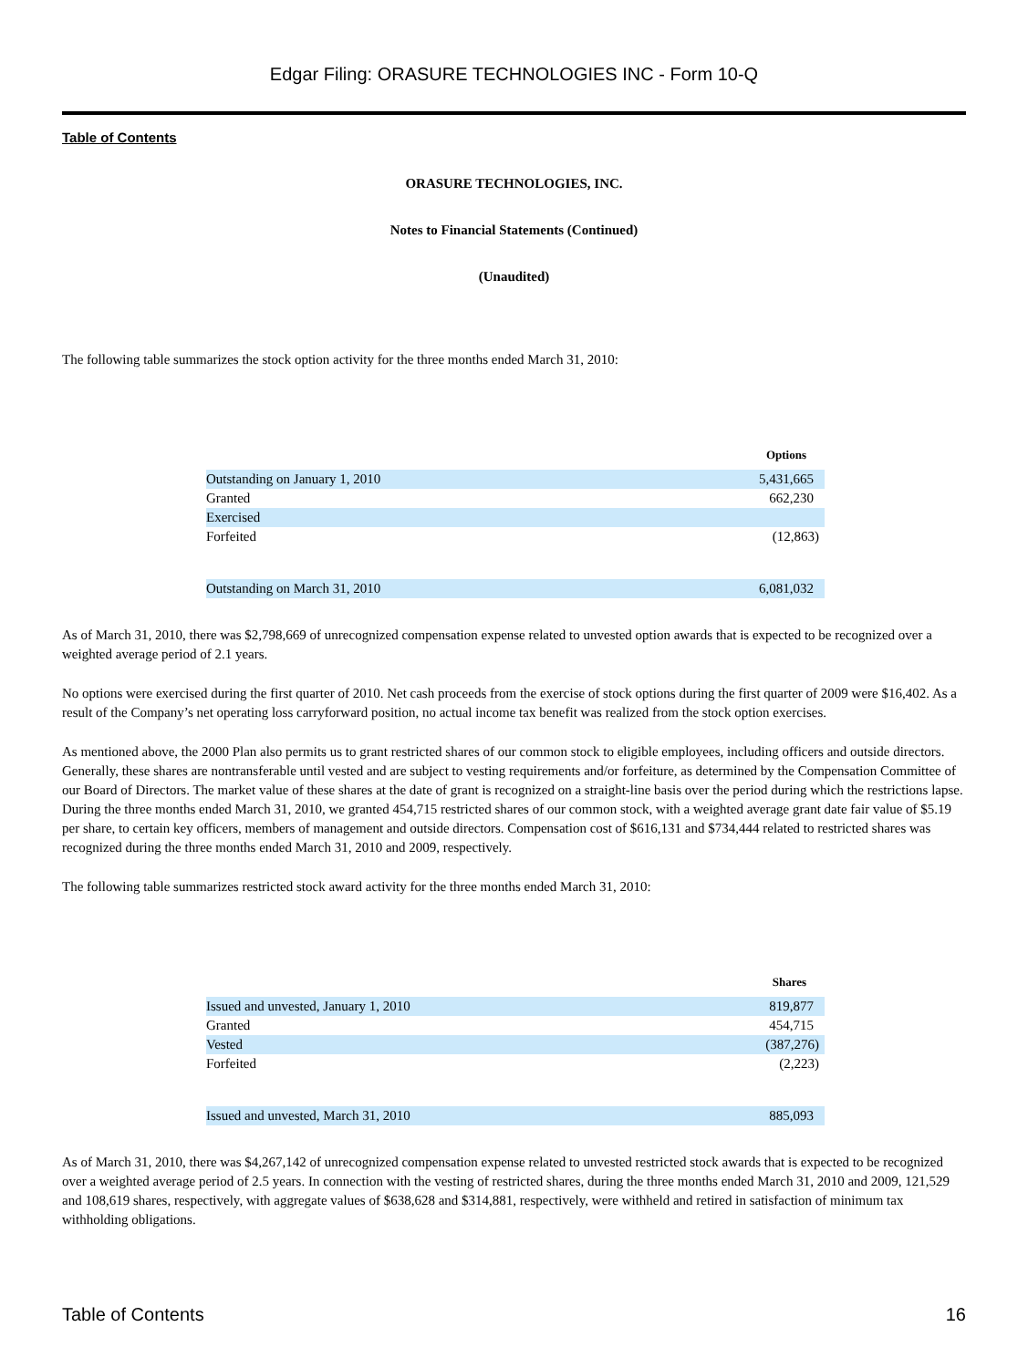Edgar Filing: ORASURE TECHNOLOGIES INC - Form 10-Q
Table of Contents
ORASURE TECHNOLOGIES, INC.
Notes to Financial Statements (Continued)
(Unaudited)
The following table summarizes the stock option activity for the three months ended March 31, 2010:
| | Options |
| Outstanding on January 1, 2010 | 5,431,665 |
| Granted | 662,230 |
| Exercised | |
| Forfeited | (12,863) |
| Outstanding on March 31, 2010 | 6,081,032 |
As of March 31, 2010, there was $2,798,669 of unrecognized compensation expense related to unvested option awards that is expected to be recognized over a weighted average period of 2.1 years.
No options were exercised during the first quarter of 2010. Net cash proceeds from the exercise of stock options during the first quarter of 2009 were $16,402. As a result of the Company’s net operating loss carryforward position, no actual income tax benefit was realized from the stock option exercises.
As mentioned above, the 2000 Plan also permits us to grant restricted shares of our common stock to eligible employees, including officers and outside directors. Generally, these shares are nontransferable until vested and are subject to vesting requirements and/or forfeiture, as determined by the Compensation Committee of our Board of Directors. The market value of these shares at the date of grant is recognized on a straight-line basis over the period during which the restrictions lapse. During the three months ended March 31, 2010, we granted 454,715 restricted shares of our common stock, with a weighted average grant date fair value of $5.19 per share, to certain key officers, members of management and outside directors. Compensation cost of $616,131 and $734,444 related to restricted shares was recognized during the three months ended March 31, 2010 and 2009, respectively.
The following table summarizes restricted stock award activity for the three months ended March 31, 2010:
| | Shares |
| Issued and unvested, January 1, 2010 | 819,877 |
| Granted | 454,715 |
| Vested | (387,276) |
| Forfeited | (2,223) |
| Issued and unvested, March 31, 2010 | 885,093 |
As of March 31, 2010, there was $4,267,142 of unrecognized compensation expense related to unvested restricted stock awards that is expected to be recognized over a weighted average period of 2.5 years. In connection with the vesting of restricted shares, during the three months ended March 31, 2010 and 2009, 121,529 and 108,619 shares, respectively, with aggregate values of $638,628 and $314,881, respectively, were withheld and retired in satisfaction of minimum tax withholding obligations.
Table of Contents 16